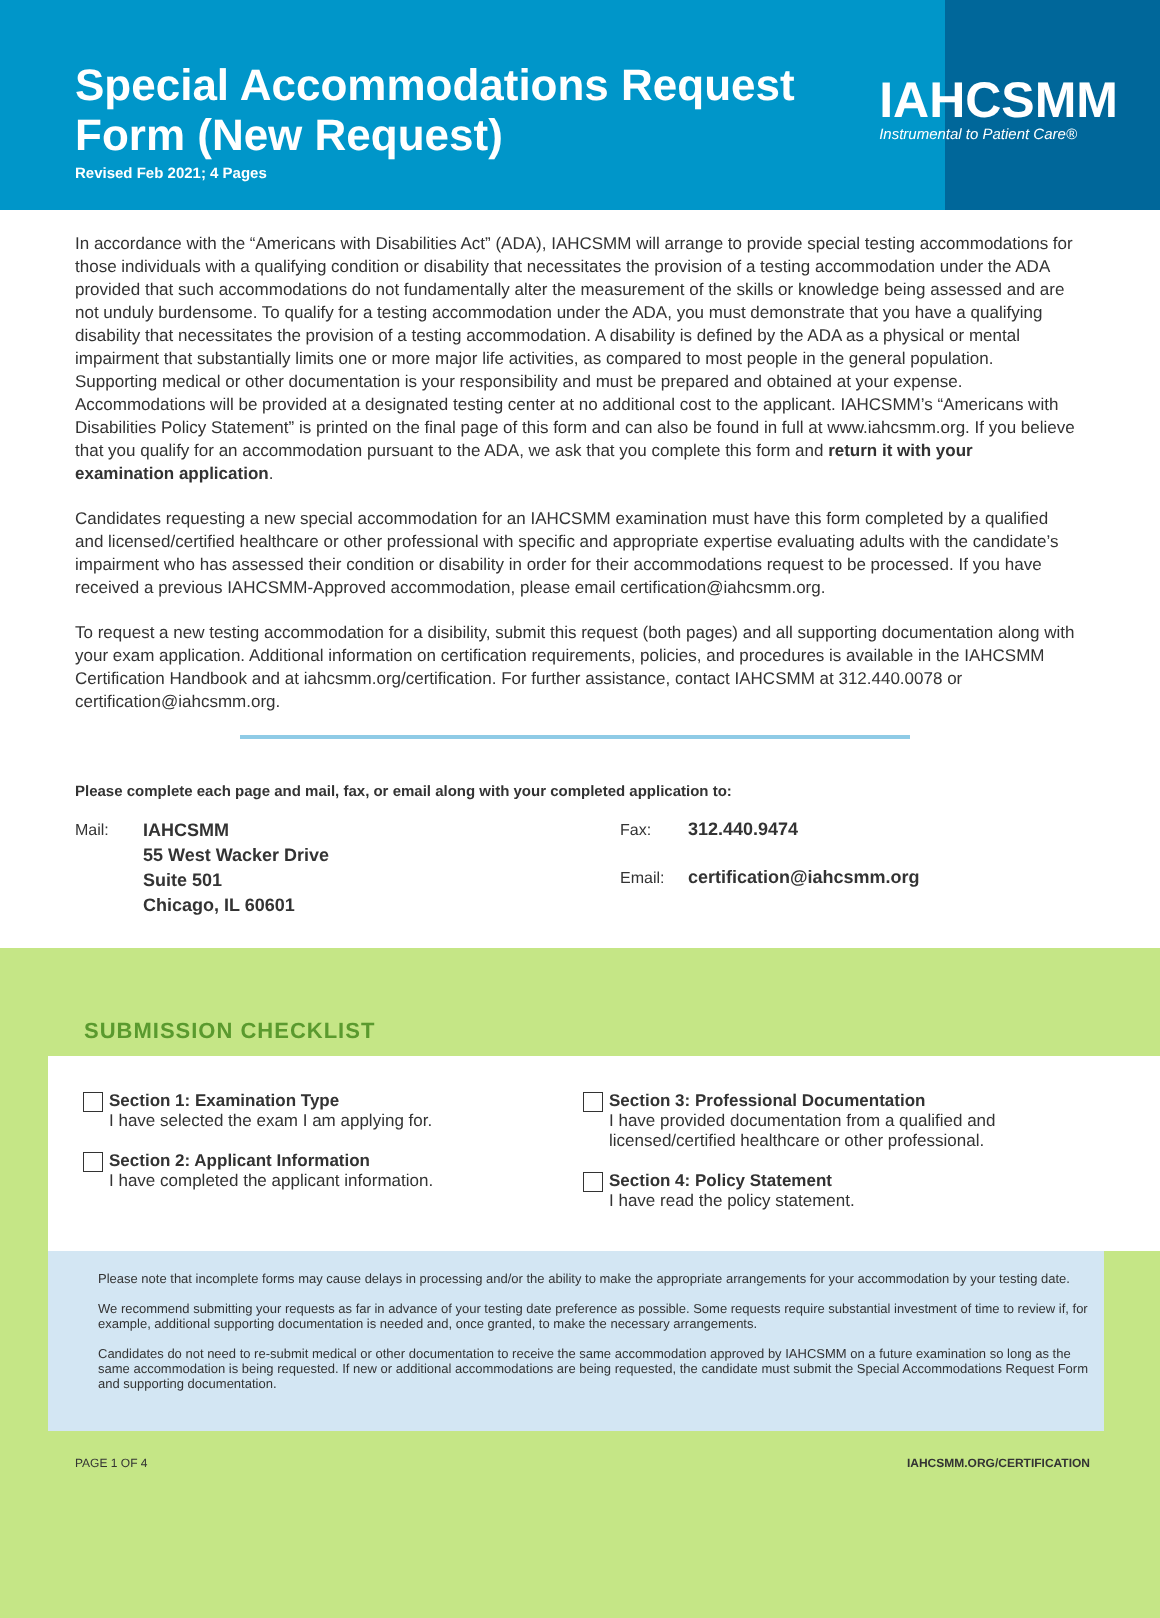Special Accommodations Request
Form (New Request)
Revised Feb 2021; 4 Pages
IAHCSMM
Instrumental to Patient Care®
In accordance with the “Americans with Disabilities Act” (ADA), IAHCSMM will arrange to provide special testing accommodations for those individuals with a qualifying condition or disability that necessitates the provision of a testing accommodation under the ADA provided that such accommodations do not fundamentally alter the measurement of the skills or knowledge being assessed and are not unduly burdensome. To qualify for a testing accommodation under the ADA, you must demonstrate that you have a qualifying disability that necessitates the provision of a testing accommodation. A disability is defined by the ADA as a physical or mental impairment that substantially limits one or more major life activities, as compared to most people in the general population. Supporting medical or other documentation is your responsibility and must be prepared and obtained at your expense. Accommodations will be provided at a designated testing center at no additional cost to the applicant. IAHCSMM’s “Americans with Disabilities Policy Statement” is printed on the final page of this form and can also be found in full at www.iahcsmm.org. If you believe that you qualify for an accommodation pursuant to the ADA, we ask that you complete this form and return it with your examination application.
Candidates requesting a new special accommodation for an IAHCSMM examination must have this form completed by a qualified and licensed/certified healthcare or other professional with specific and appropriate expertise evaluating adults with the candidate’s impairment who has assessed their condition or disability in order for their accommodations request to be processed. If you have received a previous IAHCSMM-Approved accommodation, please email certification@iahcsmm.org.
To request a new testing accommodation for a disibility, submit this request (both pages) and all supporting documentation along with your exam application. Additional information on certification requirements, policies, and procedures is available in the IAHCSMM Certification Handbook and at iahcsmm.org/certification. For further assistance, contact IAHCSMM at 312.440.0078 or certification@iahcsmm.org.
Please complete each page and mail, fax, or email along with your completed application to:
Mail: IAHCSMM
55 West Wacker Drive
Suite 501
Chicago, IL 60601
Fax: 312.440.9474
Email: certification@iahcsmm.org
SUBMISSION CHECKLIST
Section 1: Examination Type
I have selected the exam I am applying for.
Section 2: Applicant Information
I have completed the applicant information.
Section 3: Professional Documentation
I have provided documentation from a qualified and licensed/certified healthcare or other professional.
Section 4: Policy Statement
I have read the policy statement.
Please note that incomplete forms may cause delays in processing and/or the ability to make the appropriate arrangements for your accommodation by your testing date.
We recommend submitting your requests as far in advance of your testing date preference as possible. Some requests require substantial investment of time to review if, for example, additional supporting documentation is needed and, once granted, to make the necessary arrangements.
Candidates do not need to re-submit medical or other documentation to receive the same accommodation approved by IAHCSMM on a future examination so long as the same accommodation is being requested. If new or additional accommodations are being requested, the candidate must submit the Special Accommodations Request Form and supporting documentation.
PAGE 1 OF 4 IAHCSMM.ORG/CERTIFICATION